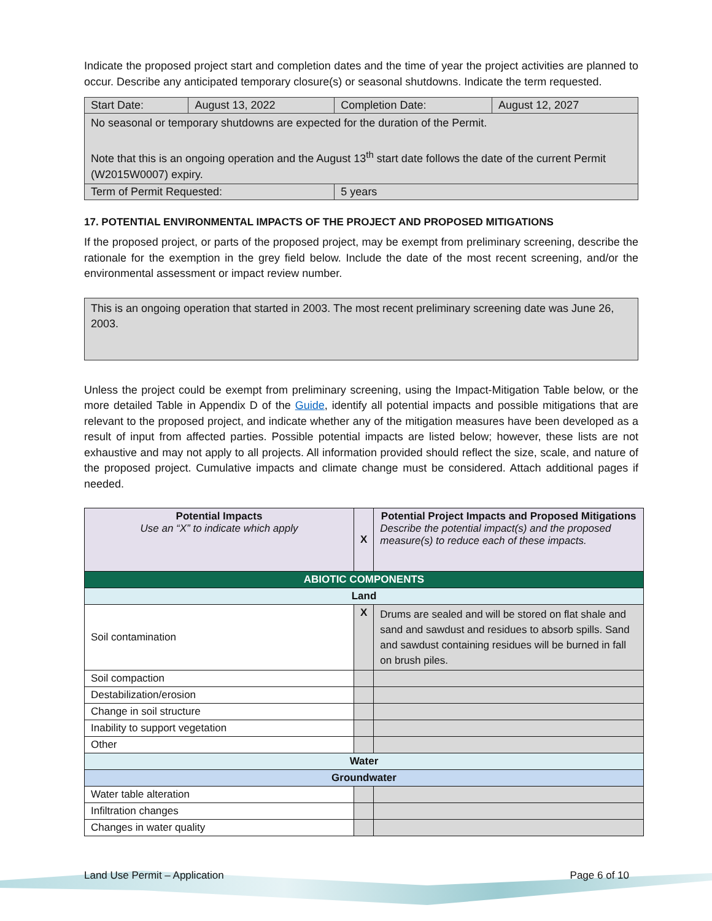Indicate the proposed project start and completion dates and the time of year the project activities are planned to occur. Describe any anticipated temporary closure(s) or seasonal shutdowns. Indicate the term requested.
| Start Date: | August 13, 2022 | Completion Date: | August 12, 2027 |
| No seasonal or temporary shutdowns are expected for the duration of the Permit. Note that this is an ongoing operation and the August 13<sup>th</sup> start date follows the date of the current Permit (W2015W0007) expiry. | | | |
| Term of Permit Requested: | | 5 years | |
17. POTENTIAL ENVIRONMENTAL IMPACTS OF THE PROJECT AND PROPOSED MITIGATIONS
If the proposed project, or parts of the proposed project, may be exempt from preliminary screening, describe the rationale for the exemption in the grey field below. Include the date of the most recent screening, and/or the environmental assessment or impact review number.
This is an ongoing operation that started in 2003. The most recent preliminary screening date was June 26, 2003.
Unless the project could be exempt from preliminary screening, using the Impact-Mitigation Table below, or the more detailed Table in Appendix D of the Guide, identify all potential impacts and possible mitigations that are relevant to the proposed project, and indicate whether any of the mitigation measures have been developed as a result of input from affected parties. Possible potential impacts are listed below; however, these lists are not exhaustive and may not apply to all projects. All information provided should reflect the size, scale, and nature of the proposed project. Cumulative impacts and climate change must be considered. Attach additional pages if needed.
| Potential Impacts Use an “X” to indicate which apply | X | Potential Project Impacts and Proposed Mitigations Describe the potential impact(s) and the proposed measure(s) to reduce each of these impacts. |
| --- | --- | --- |
| ABIOTIC COMPONENTS | | |
| Land | | |
| Soil contamination | X | Drums are sealed and will be stored on flat shale and sand and sawdust and residues to absorb spills. Sand and sawdust containing residues will be burned in fall on brush piles. |
| Soil compaction | | |
| Destabilization/erosion | | |
| Change in soil structure | | |
| Inability to support vegetation | | |
| Other | | |
| Water | | |
| Groundwater | | |
| Water table alteration | | |
| Infiltration changes | | |
| Changes in water quality | | |
Land Use Permit – Application Page 6 of 10